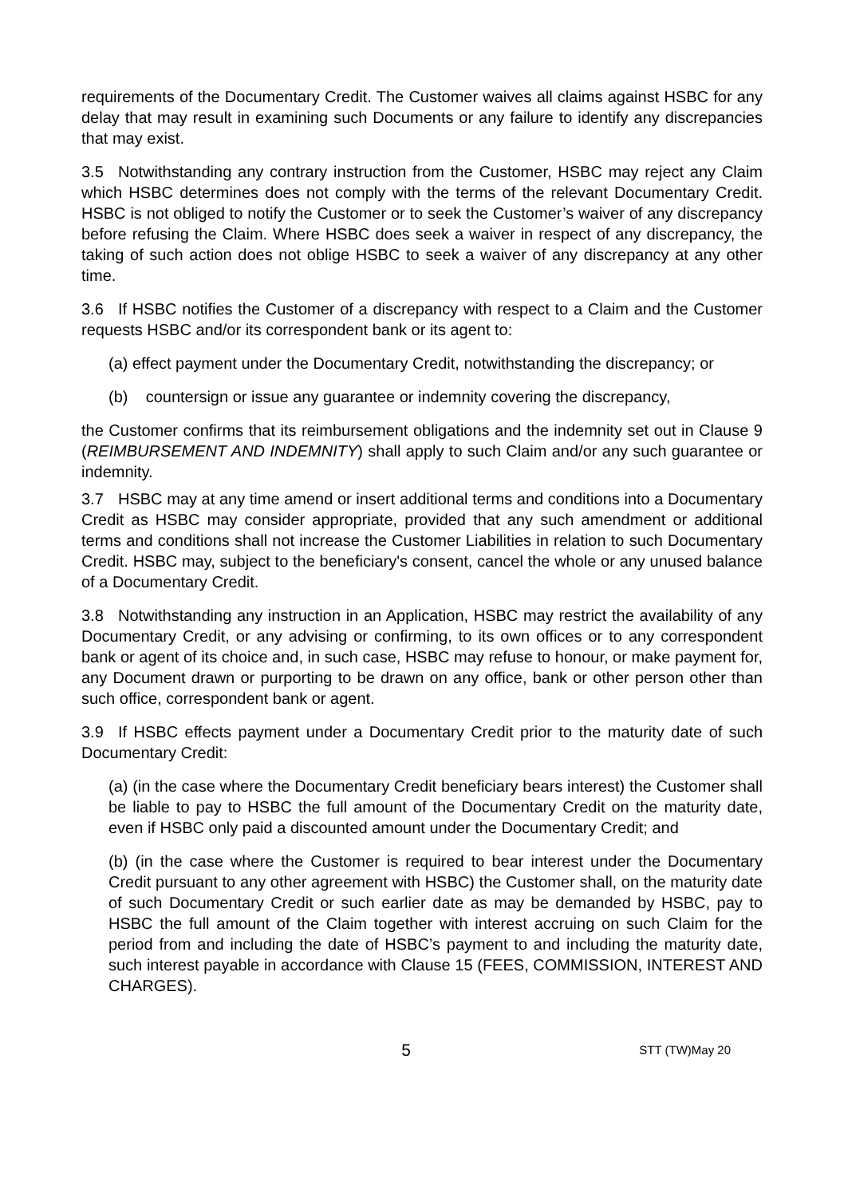requirements of the Documentary Credit. The Customer waives all claims against HSBC for any delay that may result in examining such Documents or any failure to identify any discrepancies that may exist.
3.5 Notwithstanding any contrary instruction from the Customer, HSBC may reject any Claim which HSBC determines does not comply with the terms of the relevant Documentary Credit. HSBC is not obliged to notify the Customer or to seek the Customer’s waiver of any discrepancy before refusing the Claim. Where HSBC does seek a waiver in respect of any discrepancy, the taking of such action does not oblige HSBC to seek a waiver of any discrepancy at any other time.
3.6 If HSBC notifies the Customer of a discrepancy with respect to a Claim and the Customer requests HSBC and/or its correspondent bank or its agent to:
(a) effect payment under the Documentary Credit, notwithstanding the discrepancy; or
(b) countersign or issue any guarantee or indemnity covering the discrepancy,
the Customer confirms that its reimbursement obligations and the indemnity set out in Clause 9 (REIMBURSEMENT AND INDEMNITY) shall apply to such Claim and/or any such guarantee or indemnity.
3.7 HSBC may at any time amend or insert additional terms and conditions into a Documentary Credit as HSBC may consider appropriate, provided that any such amendment or additional terms and conditions shall not increase the Customer Liabilities in relation to such Documentary Credit. HSBC may, subject to the beneficiary's consent, cancel the whole or any unused balance of a Documentary Credit.
3.8 Notwithstanding any instruction in an Application, HSBC may restrict the availability of any Documentary Credit, or any advising or confirming, to its own offices or to any correspondent bank or agent of its choice and, in such case, HSBC may refuse to honour, or make payment for, any Document drawn or purporting to be drawn on any office, bank or other person other than such office, correspondent bank or agent.
3.9 If HSBC effects payment under a Documentary Credit prior to the maturity date of such Documentary Credit:
(a) (in the case where the Documentary Credit beneficiary bears interest) the Customer shall be liable to pay to HSBC the full amount of the Documentary Credit on the maturity date, even if HSBC only paid a discounted amount under the Documentary Credit; and
(b) (in the case where the Customer is required to bear interest under the Documentary Credit pursuant to any other agreement with HSBC) the Customer shall, on the maturity date of such Documentary Credit or such earlier date as may be demanded by HSBC, pay to HSBC the full amount of the Claim together with interest accruing on such Claim for the period from and including the date of HSBC’s payment to and including the maturity date, such interest payable in accordance with Clause 15 (FEES, COMMISSION, INTEREST AND CHARGES).
5
STT (TW)May 20